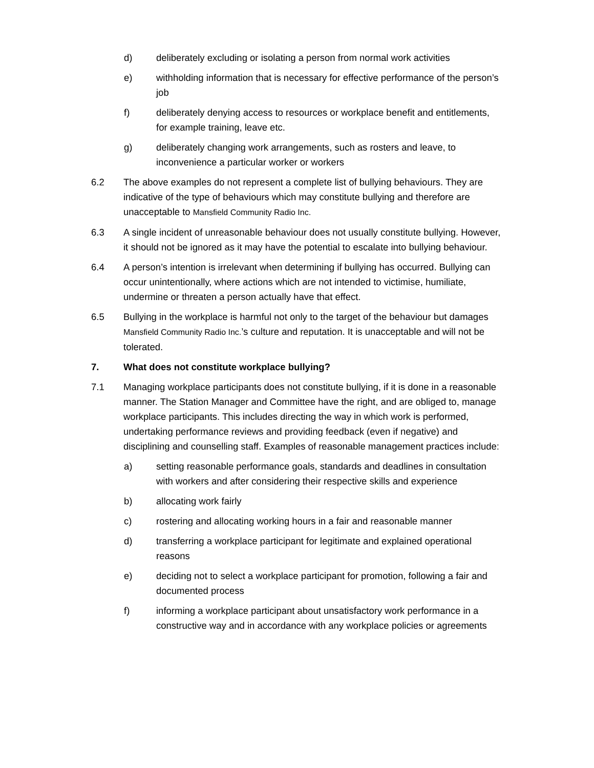d) deliberately excluding or isolating a person from normal work activities
e) withholding information that is necessary for effective performance of the person’s job
f) deliberately denying access to resources or workplace benefit and entitlements, for example training, leave etc.
g) deliberately changing work arrangements, such as rosters and leave, to inconvenience a particular worker or workers
6.2 The above examples do not represent a complete list of bullying behaviours. They are indicative of the type of behaviours which may constitute bullying and therefore are unacceptable to Mansfield Community Radio Inc.
6.3 A single incident of unreasonable behaviour does not usually constitute bullying. However, it should not be ignored as it may have the potential to escalate into bullying behaviour.
6.4 A person’s intention is irrelevant when determining if bullying has occurred. Bullying can occur unintentionally, where actions which are not intended to victimise, humiliate, undermine or threaten a person actually have that effect.
6.5 Bullying in the workplace is harmful not only to the target of the behaviour but damages Mansfield Community Radio Inc.’s culture and reputation. It is unacceptable and will not be tolerated.
7. What does not constitute workplace bullying?
7.1 Managing workplace participants does not constitute bullying, if it is done in a reasonable manner. The Station Manager and Committee have the right, and are obliged to, manage workplace participants. This includes directing the way in which work is performed, undertaking performance reviews and providing feedback (even if negative) and disciplining and counselling staff. Examples of reasonable management practices include:
a) setting reasonable performance goals, standards and deadlines in consultation with workers and after considering their respective skills and experience
b) allocating work fairly
c) rostering and allocating working hours in a fair and reasonable manner
d) transferring a workplace participant for legitimate and explained operational reasons
e) deciding not to select a workplace participant for promotion, following a fair and documented process
f) informing a workplace participant about unsatisfactory work performance in a constructive way and in accordance with any workplace policies or agreements